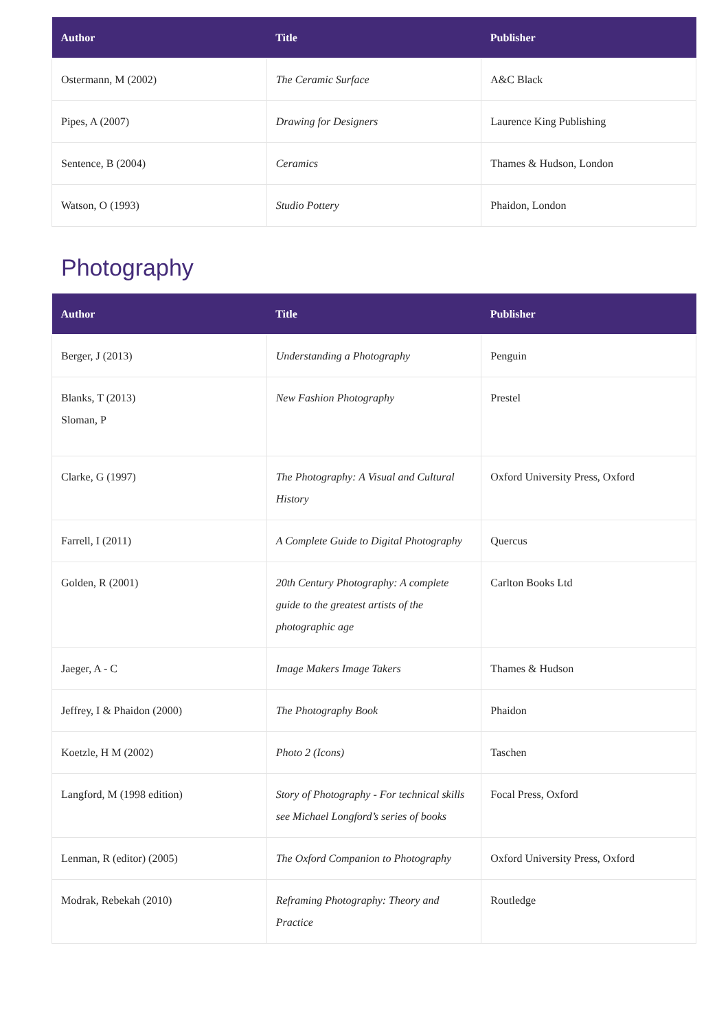| Author | Title | Publisher |
| --- | --- | --- |
| Ostermann, M (2002) | The Ceramic Surface | A&C Black |
| Pipes, A (2007) | Drawing for Designers | Laurence King Publishing |
| Sentence, B (2004) | Ceramics | Thames & Hudson, London |
| Watson, O (1993) | Studio Pottery | Phaidon, London |
Photography
| Author | Title | Publisher |
| --- | --- | --- |
| Berger, J (2013) | Understanding a Photography | Penguin |
| Blanks, T (2013) Sloman, P | New Fashion Photography | Prestel |
| Clarke, G (1997) | The Photography: A Visual and Cultural History | Oxford University Press, Oxford |
| Farrell, I (2011) | A Complete Guide to Digital Photography | Quercus |
| Golden, R (2001) | 20th Century Photography: A complete guide to the greatest artists of the photographic age | Carlton Books Ltd |
| Jaeger, A - C | Image Makers Image Takers | Thames & Hudson |
| Jeffrey, I & Phaidon (2000) | The Photography Book | Phaidon |
| Koetzle, H M (2002) | Photo 2 (Icons) | Taschen |
| Langford, M (1998 edition) | Story of Photography - For technical skills see Michael Longford’s series of books | Focal Press, Oxford |
| Lenman, R (editor) (2005) | The Oxford Companion to Photography | Oxford University Press, Oxford |
| Modrak, Rebekah (2010) | Reframing Photography: Theory and Practice | Routledge |